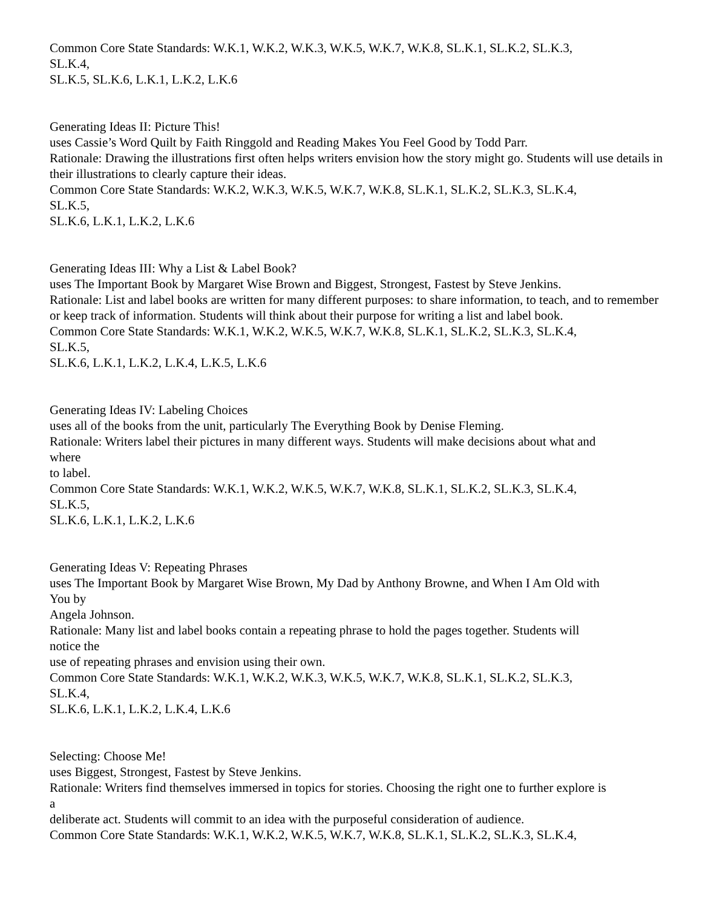Common Core State Standards: W.K.1, W.K.2, W.K.3, W.K.5, W.K.7, W.K.8, SL.K.1, SL.K.2, SL.K.3,
SL.K.4,
SL.K.5, SL.K.6, L.K.1, L.K.2, L.K.6
Generating Ideas II: Picture This!
uses Cassie’s Word Quilt by Faith Ringgold and Reading Makes You Feel Good by Todd Parr.
Rationale: Drawing the illustrations first often helps writers envision how the story might go. Students will use details in their illustrations to clearly capture their ideas.
Common Core State Standards: W.K.2, W.K.3, W.K.5, W.K.7, W.K.8, SL.K.1, SL.K.2, SL.K.3, SL.K.4,
SL.K.5,
SL.K.6, L.K.1, L.K.2, L.K.6
Generating Ideas III: Why a List & Label Book?
uses The Important Book by Margaret Wise Brown and Biggest, Strongest, Fastest by Steve Jenkins.
Rationale: List and label books are written for many different purposes: to share information, to teach, and to remember or keep track of information. Students will think about their purpose for writing a list and label book.
Common Core State Standards: W.K.1, W.K.2, W.K.5, W.K.7, W.K.8, SL.K.1, SL.K.2, SL.K.3, SL.K.4,
SL.K.5,
SL.K.6, L.K.1, L.K.2, L.K.4, L.K.5, L.K.6
Generating Ideas IV: Labeling Choices
uses all of the books from the unit, particularly The Everything Book by Denise Fleming.
Rationale: Writers label their pictures in many different ways. Students will make decisions about what and
where
to label.
Common Core State Standards: W.K.1, W.K.2, W.K.5, W.K.7, W.K.8, SL.K.1, SL.K.2, SL.K.3, SL.K.4,
SL.K.5,
SL.K.6, L.K.1, L.K.2, L.K.6
Generating Ideas V: Repeating Phrases
uses The Important Book by Margaret Wise Brown, My Dad by Anthony Browne, and When I Am Old with
You by
Angela Johnson.
Rationale: Many list and label books contain a repeating phrase to hold the pages together. Students will
notice the
use of repeating phrases and envision using their own.
Common Core State Standards: W.K.1, W.K.2, W.K.3, W.K.5, W.K.7, W.K.8, SL.K.1, SL.K.2, SL.K.3,
SL.K.4,
SL.K.6, L.K.1, L.K.2, L.K.4, L.K.6
Selecting: Choose Me!
uses Biggest, Strongest, Fastest by Steve Jenkins.
Rationale: Writers find themselves immersed in topics for stories. Choosing the right one to further explore is
a
deliberate act. Students will commit to an idea with the purposeful consideration of audience.
Common Core State Standards: W.K.1, W.K.2, W.K.5, W.K.7, W.K.8, SL.K.1, SL.K.2, SL.K.3, SL.K.4,